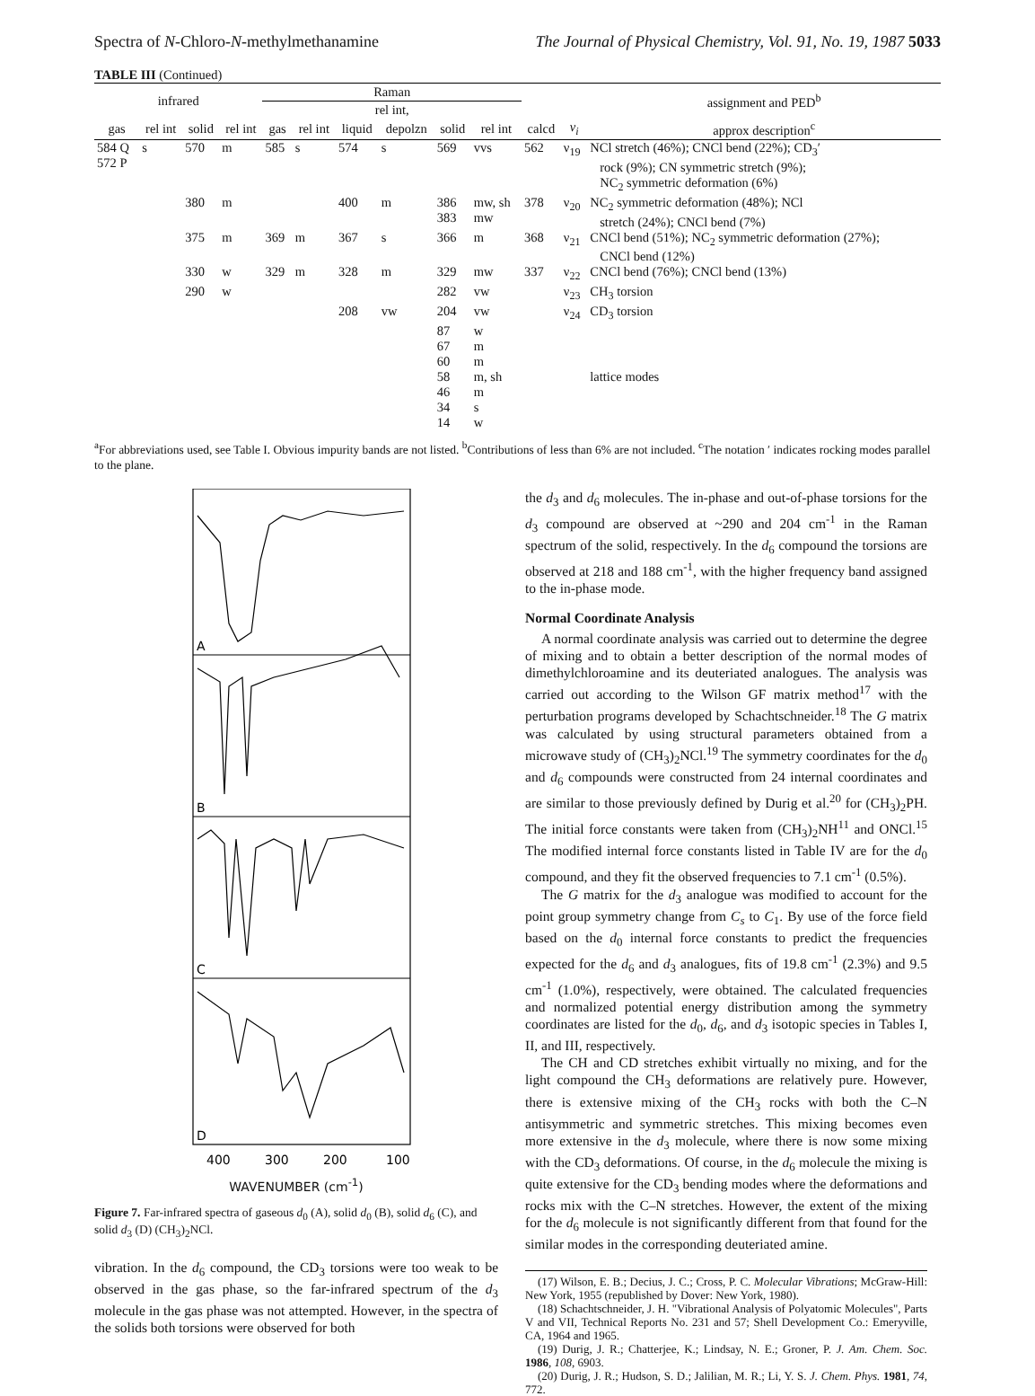Spectra of N-Chloro-N-methylmethanamine The Journal of Physical Chemistry, Vol. 91, No. 19, 1987 5033
TABLE III (Continued)
| infrared | | | | Raman | | | | | | | | assignment and PED<sup>b</sup> |
| --- | --- | --- | --- | --- | --- | --- | --- | --- | --- | --- | --- | --- |
| | | | | rel int, | | | | | | | | |
| gas | rel int | solid | rel int | gas | rel int | liquid | depolzn | solid | rel int | calcd | ν<sub>i</sub> | approx description<sup>c</sup> |
| 584 Q 572 P | s | 570 | m | 585 | s | 574 | s | 569 | vvs | 562 | ν<sub>19</sub> | NCl stretch (46%); CNCl bend (22%); CD<sub>3</sub>′ rock (9%); CN symmetric stretch (9%); NC<sub>2</sub> symmetric deformation (6%) |
| | | 380 | m | | | 400 | m | 386 383 | mw, sh mw | 378 | ν<sub>20</sub> | NC<sub>2</sub> symmetric deformation (48%); NCl stretch (24%); CNCl bend (7%) |
| | | 375 | m | 369 | m | 367 | s | 366 | m | 368 | ν<sub>21</sub> | CNCl bend (51%); NC<sub>2</sub> symmetric deformation (27%); CNCl bend (12%) |
| | | 330 | w | 329 | m | 328 | m | 329 | mw | 337 | ν<sub>22</sub> | CNCl bend (76%); CNCl bend (13%) |
| | | 290 | w | | | | | 282 | vw | | ν<sub>23</sub> | CH<sub>3</sub> torsion |
| | | | | | | 208 | vw | 204 | vw | | ν<sub>24</sub> | CD<sub>3</sub> torsion |
| | | | | | | | | 87 67 60 58 46 34 14 | w m m m, sh m s w | | | lattice modes |
<sup>a</sup> For abbreviations used, see Table I. Obvious impurity bands are not listed. <sup>b</sup>Contributions of less than 6% are not included. <sup>c</sup>The notation ′ indicates rocking modes parallel to the plane.
A
B
C
D
400
300
200
100
WAVENUMBER (cm<sup>-1</sup>)
Figure 7. Far-infrared spectra of gaseous d<sub>0</sub> (A), solid d<sub>0</sub> (B), solid d<sub>6</sub> (C), and solid d<sub>3</sub> (D) (CH<sub>3</sub>)<sub>2</sub>NCl.
vibration. In the d<sub>6</sub> compound, the CD<sub>3</sub> torsions were too weak to be observed in the gas phase, so the far-infrared spectrum of the d<sub>3</sub> molecule in the gas phase was not attempted. However, in the spectra of the solids both torsions were observed for both
the d<sub>3</sub> and d<sub>6</sub> molecules. The in-phase and out-of-phase torsions for the d<sub>3</sub> compound are observed at ~290 and 204 cm<sup>-1</sup> in the Raman spectrum of the solid, respectively. In the d<sub>6</sub> compound the torsions are observed at 218 and 188 cm<sup>-1</sup>, with the higher frequency band assigned to the in-phase mode.
Normal Coordinate Analysis
A normal coordinate analysis was carried out to determine the degree of mixing and to obtain a better description of the normal modes of dimethylchloroamine and its deuteriated analogues. The analysis was carried out according to the Wilson GF matrix method<sup>17</sup> with the perturbation programs developed by Schachtschneider.<sup>18</sup> The G matrix was calculated by using structural parameters obtained from a microwave study of (CH<sub>3</sub>)<sub>2</sub>NCl.<sup>19</sup> The symmetry coordinates for the d<sub>0</sub> and d<sub>6</sub> compounds were constructed from 24 internal coordinates and are similar to those previously defined by Durig et al.<sup>20</sup> for (CH<sub>3</sub>)<sub>2</sub>PH. The initial force constants were taken from (CH<sub>3</sub>)<sub>2</sub>NH<sup>11</sup> and ONCl.<sup>15</sup> The modified internal force constants listed in Table IV are for the d<sub>0</sub> compound, and they fit the observed frequencies to 7.1 cm<sup>-1</sup> (0.5%).
The G matrix for the d<sub>3</sub> analogue was modified to account for the point group symmetry change from C<sub>s</sub> to C<sub>1</sub>. By use of the force field based on the d<sub>0</sub> internal force constants to predict the frequencies expected for the d<sub>6</sub> and d<sub>3</sub> analogues, fits of 19.8 cm<sup>-1</sup> (2.3%) and 9.5 cm<sup>-1</sup> (1.0%), respectively, were obtained. The calculated frequencies and normalized potential energy distribution among the symmetry coordinates are listed for the d<sub>0</sub>, d<sub>6</sub>, and d<sub>3</sub> isotopic species in Tables I, II, and III, respectively.
The CH and CD stretches exhibit virtually no mixing, and for the light compound the CH<sub>3</sub> deformations are relatively pure. However, there is extensive mixing of the CH<sub>3</sub> rocks with both the C–N antisymmetric and symmetric stretches. This mixing becomes even more extensive in the d<sub>3</sub> molecule, where there is now some mixing with the CD<sub>3</sub> deformations. Of course, in the d<sub>6</sub> molecule the mixing is quite extensive for the CD<sub>3</sub> bending modes where the deformations and rocks mix with the C–N stretches. However, the extent of the mixing for the d<sub>6</sub> molecule is not significantly different from that found for the similar modes in the corresponding deuteriated amine.
(17) Wilson, E. B.; Decius, J. C.; Cross, P. C. Molecular Vibrations; McGraw-Hill: New York, 1955 (republished by Dover: New York, 1980).
(18) Schachtschneider, J. H. "Vibrational Analysis of Polyatomic Molecules", Parts V and VII, Technical Reports No. 231 and 57; Shell Development Co.: Emeryville, CA, 1964 and 1965.
(19) Durig, J. R.; Chatterjee, K.; Lindsay, N. E.; Groner, P. J. Am. Chem. Soc. 1986, 108, 6903.
(20) Durig, J. R.; Hudson, S. D.; Jalilian, M. R.; Li, Y. S. J. Chem. Phys. 1981, 74, 772.